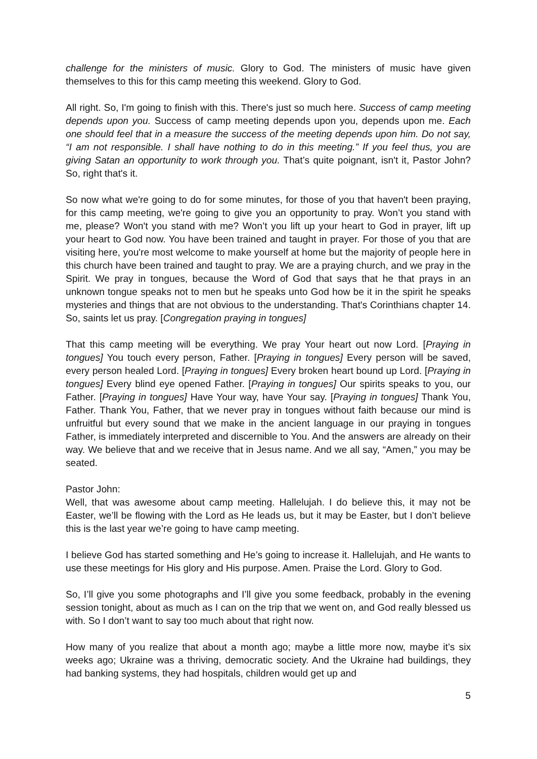challenge for the ministers of music. Glory to God. The ministers of music have given themselves to this for this camp meeting this weekend. Glory to God.
All right. So, I'm going to finish with this. There's just so much here. Success of camp meeting depends upon you. Success of camp meeting depends upon you, depends upon me. Each one should feel that in a measure the success of the meeting depends upon him. Do not say, “I am not responsible. I shall have nothing to do in this meeting.” If you feel thus, you are giving Satan an opportunity to work through you. That’s quite poignant, isn't it, Pastor John? So, right that's it.
So now what we're going to do for some minutes, for those of you that haven't been praying, for this camp meeting, we're going to give you an opportunity to pray. Won’t you stand with me, please? Won't you stand with me? Won’t you lift up your heart to God in prayer, lift up your heart to God now. You have been trained and taught in prayer. For those of you that are visiting here, you're most welcome to make yourself at home but the majority of people here in this church have been trained and taught to pray. We are a praying church, and we pray in the Spirit. We pray in tongues, because the Word of God that says that he that prays in an unknown tongue speaks not to men but he speaks unto God how be it in the spirit he speaks mysteries and things that are not obvious to the understanding. That's Corinthians chapter 14. So, saints let us pray. [Congregation praying in tongues]
That this camp meeting will be everything. We pray Your heart out now Lord. [Praying in tongues] You touch every person, Father. [Praying in tongues] Every person will be saved, every person healed Lord. [Praying in tongues] Every broken heart bound up Lord. [Praying in tongues] Every blind eye opened Father. [Praying in tongues] Our spirits speaks to you, our Father. [Praying in tongues] Have Your way, have Your say. [Praying in tongues] Thank You, Father. Thank You, Father, that we never pray in tongues without faith because our mind is unfruitful but every sound that we make in the ancient language in our praying in tongues Father, is immediately interpreted and discernible to You. And the answers are already on their way. We believe that and we receive that in Jesus name. And we all say, “Amen,” you may be seated.
Pastor John:
Well, that was awesome about camp meeting. Hallelujah. I do believe this, it may not be Easter, we’ll be flowing with the Lord as He leads us, but it may be Easter, but I don’t believe this is the last year we’re going to have camp meeting.
I believe God has started something and He’s going to increase it. Hallelujah, and He wants to use these meetings for His glory and His purpose. Amen. Praise the Lord. Glory to God.
So, I’ll give you some photographs and I’ll give you some feedback, probably in the evening session tonight, about as much as I can on the trip that we went on, and God really blessed us with. So I don’t want to say too much about that right now.
How many of you realize that about a month ago; maybe a little more now, maybe it’s six weeks ago; Ukraine was a thriving, democratic society. And the Ukraine had buildings, they had banking systems, they had hospitals, children would get up and
5